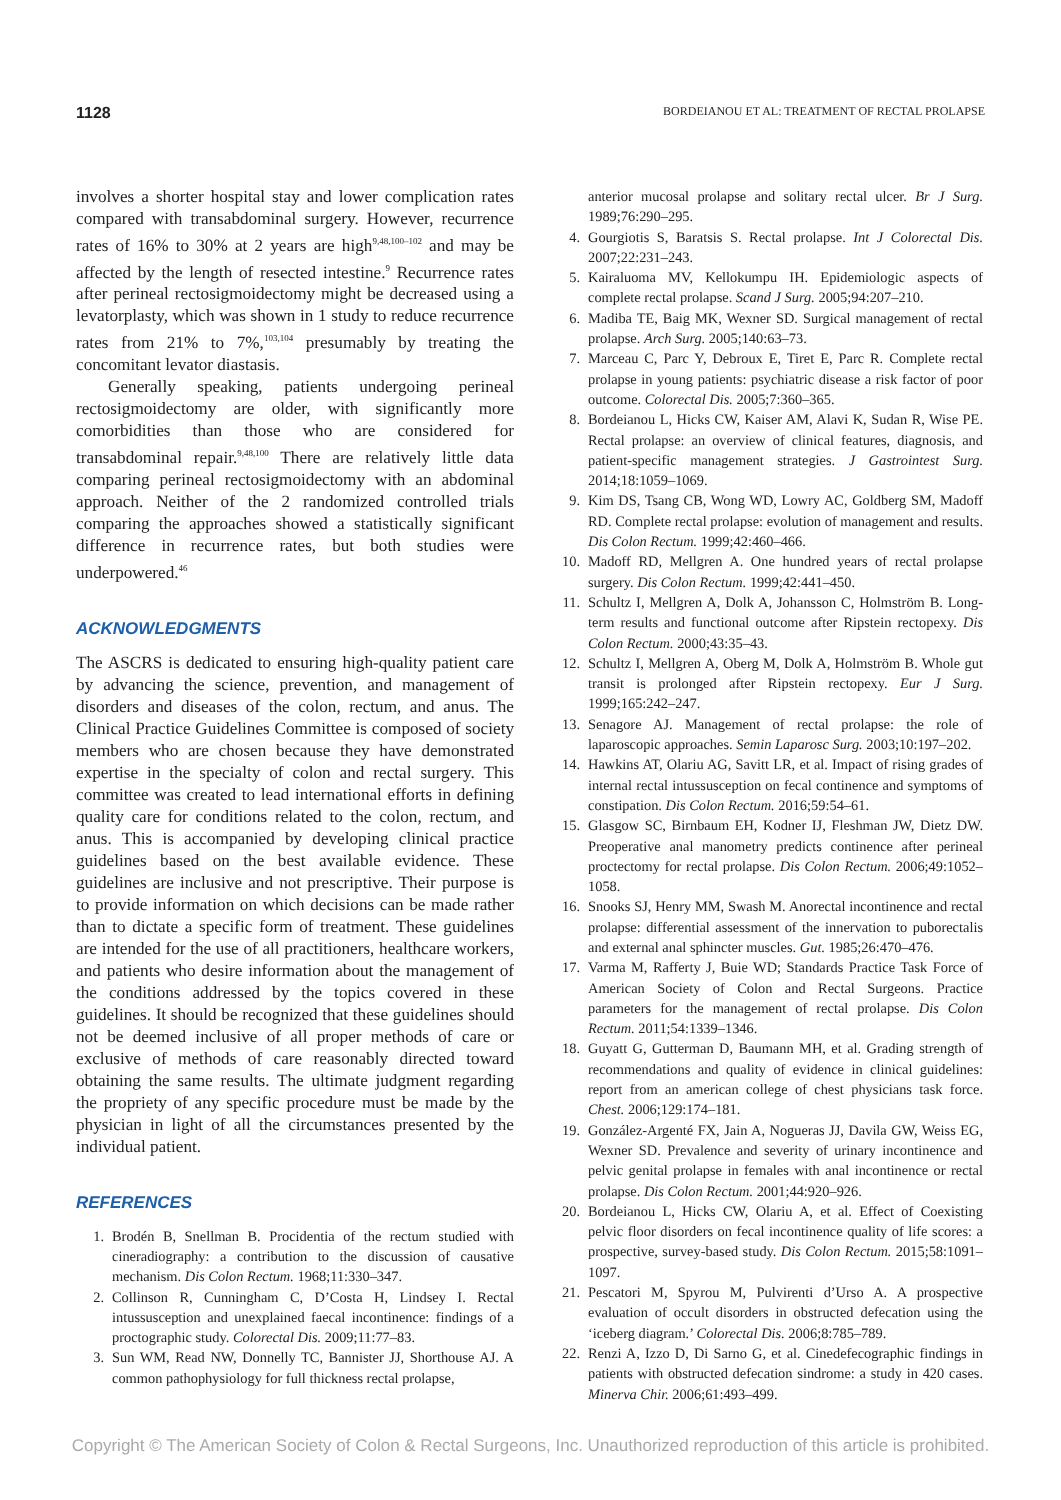1128 BORDEIANOU ET AL: TREATMENT OF RECTAL PROLAPSE
involves a shorter hospital stay and lower complication rates compared with transabdominal surgery. However, recurrence rates of 16% to 30% at 2 years are high<sup>9,48,100–102</sup> and may be affected by the length of resected intestine.<sup>9</sup> Recurrence rates after perineal rectosigmoidectomy might be decreased using a levatorplasty, which was shown in 1 study to reduce recurrence rates from 21% to 7%,<sup>103,104</sup> presumably by treating the concomitant levator diastasis.
Generally speaking, patients undergoing perineal rectosigmoidectomy are older, with significantly more comorbidities than those who are considered for transabdominal repair.<sup>9,48,100</sup> There are relatively little data comparing perineal rectosigmoidectomy with an abdominal approach. Neither of the 2 randomized controlled trials comparing the approaches showed a statistically significant difference in recurrence rates, but both studies were underpowered.<sup>46</sup>
ACKNOWLEDGMENTS
The ASCRS is dedicated to ensuring high-quality patient care by advancing the science, prevention, and management of disorders and diseases of the colon, rectum, and anus. The Clinical Practice Guidelines Committee is composed of society members who are chosen because they have demonstrated expertise in the specialty of colon and rectal surgery. This committee was created to lead international efforts in defining quality care for conditions related to the colon, rectum, and anus. This is accompanied by developing clinical practice guidelines based on the best available evidence. These guidelines are inclusive and not prescriptive. Their purpose is to provide information on which decisions can be made rather than to dictate a specific form of treatment. These guidelines are intended for the use of all practitioners, healthcare workers, and patients who desire information about the management of the conditions addressed by the topics covered in these guidelines. It should be recognized that these guidelines should not be deemed inclusive of all proper methods of care or exclusive of methods of care reasonably directed toward obtaining the same results. The ultimate judgment regarding the propriety of any specific procedure must be made by the physician in light of all the circumstances presented by the individual patient.
REFERENCES
1. Brodén B, Snellman B. Procidentia of the rectum studied with cineradiography: a contribution to the discussion of causative mechanism. Dis Colon Rectum. 1968;11:330–347.
2. Collinson R, Cunningham C, D’Costa H, Lindsey I. Rectal intussusception and unexplained faecal incontinence: findings of a proctographic study. Colorectal Dis. 2009;11:77–83.
3. Sun WM, Read NW, Donnelly TC, Bannister JJ, Shorthouse AJ. A common pathophysiology for full thickness rectal prolapse,
anterior mucosal prolapse and solitary rectal ulcer. Br J Surg. 1989;76:290–295.
4. Gourgiotis S, Baratsis S. Rectal prolapse. Int J Colorectal Dis. 2007;22:231–243.
5. Kairaluoma MV, Kellokumpu IH. Epidemiologic aspects of complete rectal prolapse. Scand J Surg. 2005;94:207–210.
6. Madiba TE, Baig MK, Wexner SD. Surgical management of rectal prolapse. Arch Surg. 2005;140:63–73.
7. Marceau C, Parc Y, Debroux E, Tiret E, Parc R. Complete rectal prolapse in young patients: psychiatric disease a risk factor of poor outcome. Colorectal Dis. 2005;7:360–365.
8. Bordeianou L, Hicks CW, Kaiser AM, Alavi K, Sudan R, Wise PE. Rectal prolapse: an overview of clinical features, diagnosis, and patient-specific management strategies. J Gastrointest Surg. 2014;18:1059–1069.
9. Kim DS, Tsang CB, Wong WD, Lowry AC, Goldberg SM, Madoff RD. Complete rectal prolapse: evolution of management and results. Dis Colon Rectum. 1999;42:460–466.
10. Madoff RD, Mellgren A. One hundred years of rectal prolapse surgery. Dis Colon Rectum. 1999;42:441–450.
11. Schultz I, Mellgren A, Dolk A, Johansson C, Holmström B. Long-term results and functional outcome after Ripstein rectopexy. Dis Colon Rectum. 2000;43:35–43.
12. Schultz I, Mellgren A, Oberg M, Dolk A, Holmström B. Whole gut transit is prolonged after Ripstein rectopexy. Eur J Surg. 1999;165:242–247.
13. Senagore AJ. Management of rectal prolapse: the role of laparoscopic approaches. Semin Laparosc Surg. 2003;10:197–202.
14. Hawkins AT, Olariu AG, Savitt LR, et al. Impact of rising grades of internal rectal intussusception on fecal continence and symptoms of constipation. Dis Colon Rectum. 2016;59:54–61.
15. Glasgow SC, Birnbaum EH, Kodner IJ, Fleshman JW, Dietz DW. Preoperative anal manometry predicts continence after perineal proctectomy for rectal prolapse. Dis Colon Rectum. 2006;49:1052–1058.
16. Snooks SJ, Henry MM, Swash M. Anorectal incontinence and rectal prolapse: differential assessment of the innervation to puborectalis and external anal sphincter muscles. Gut. 1985;26:470–476.
17. Varma M, Rafferty J, Buie WD; Standards Practice Task Force of American Society of Colon and Rectal Surgeons. Practice parameters for the management of rectal prolapse. Dis Colon Rectum. 2011;54:1339–1346.
18. Guyatt G, Gutterman D, Baumann MH, et al. Grading strength of recommendations and quality of evidence in clinical guidelines: report from an american college of chest physicians task force. Chest. 2006;129:174–181.
19. González-Argenté FX, Jain A, Nogueras JJ, Davila GW, Weiss EG, Wexner SD. Prevalence and severity of urinary incontinence and pelvic genital prolapse in females with anal incontinence or rectal prolapse. Dis Colon Rectum. 2001;44:920–926.
20. Bordeianou L, Hicks CW, Olariu A, et al. Effect of Coexisting pelvic floor disorders on fecal incontinence quality of life scores: a prospective, survey-based study. Dis Colon Rectum. 2015;58:1091–1097.
21. Pescatori M, Spyrou M, Pulvirenti d’Urso A. A prospective evaluation of occult disorders in obstructed defecation using the ‘iceberg diagram.’ Colorectal Dis. 2006;8:785–789.
22. Renzi A, Izzo D, Di Sarno G, et al. Cinedefecographic findings in patients with obstructed defecation sindrome: a study in 420 cases. Minerva Chir. 2006;61:493–499.
Copyright © The American Society of Colon & Rectal Surgeons, Inc. Unauthorized reproduction of this article is prohibited.